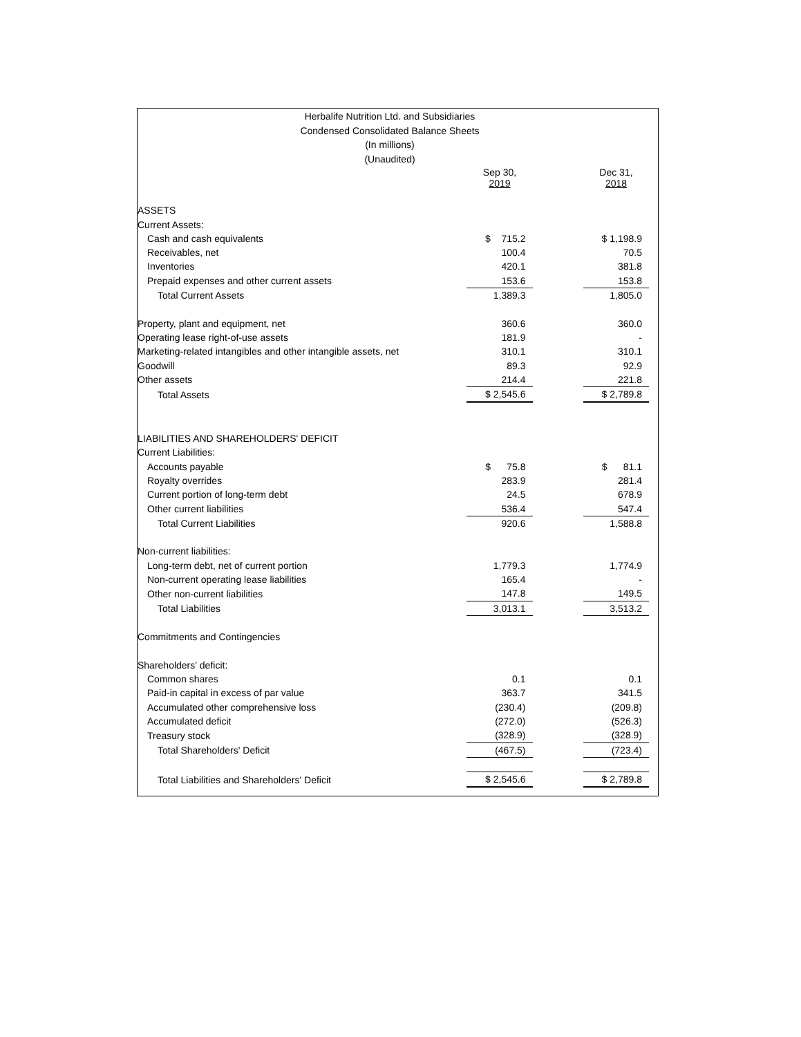Herbalife Nutrition Ltd. and Subsidiaries
Condensed Consolidated Balance Sheets
(In millions)
(Unaudited)
| | Sep 30, 2019 | | Dec 31, 2018 |
| --- | --- | --- | --- |
| ASSETS | | | |
| Current Assets: | | | |
| Cash and cash equivalents | $ 715.2 | | $ 1,198.9 |
| Receivables, net | 100.4 | | 70.5 |
| Inventories | 420.1 | | 381.8 |
| Prepaid expenses and other current assets | 153.6 | | 153.8 |
| Total Current Assets | 1,389.3 | | 1,805.0 |
| Property, plant and equipment, net | 360.6 | | 360.0 |
| Operating lease right-of-use assets | 181.9 | | - |
| Marketing-related intangibles and other intangible assets, net | 310.1 | | 310.1 |
| Goodwill | 89.3 | | 92.9 |
| Other assets | 214.4 | | 221.8 |
| Total Assets | $ 2,545.6 | | $ 2,789.8 |
| LIABILITIES AND SHAREHOLDERS' DEFICIT | | | |
| Current Liabilities: | | | |
| Accounts payable | $ 75.8 | | $ 81.1 |
| Royalty overrides | 283.9 | | 281.4 |
| Current portion of long-term debt | 24.5 | | 678.9 |
| Other current liabilities | 536.4 | | 547.4 |
| Total Current Liabilities | 920.6 | | 1,588.8 |
| Non-current liabilities: | | | |
| Long-term debt, net of current portion | 1,779.3 | | 1,774.9 |
| Non-current operating lease liabilities | 165.4 | | - |
| Other non-current liabilities | 147.8 | | 149.5 |
| Total Liabilities | 3,013.1 | | 3,513.2 |
| Commitments and Contingencies | | | |
| Shareholders' deficit: | | | |
| Common shares | 0.1 | | 0.1 |
| Paid-in capital in excess of par value | 363.7 | | 341.5 |
| Accumulated other comprehensive loss | (230.4) | | (209.8) |
| Accumulated deficit | (272.0) | | (526.3) |
| Treasury stock | (328.9) | | (328.9) |
| Total Shareholders' Deficit | (467.5) | | (723.4) |
| Total Liabilities and Shareholders' Deficit | $ 2,545.6 | | $ 2,789.8 |